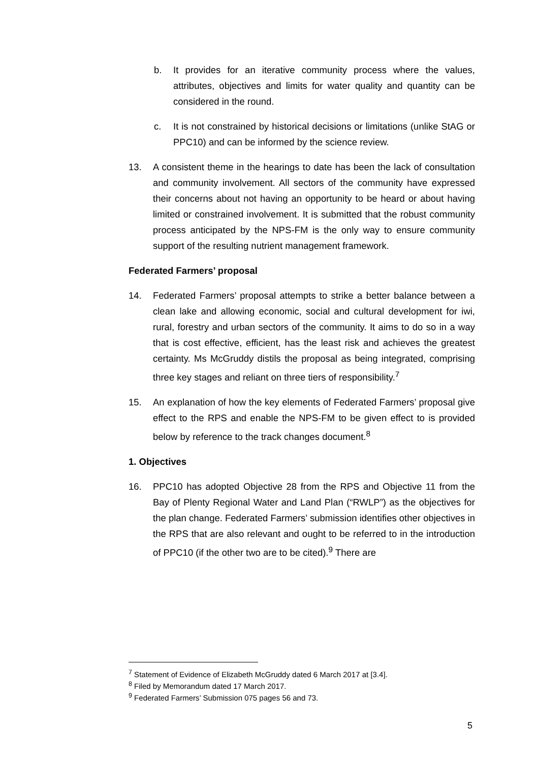b. It provides for an iterative community process where the values, attributes, objectives and limits for water quality and quantity can be considered in the round.
c. It is not constrained by historical decisions or limitations (unlike StAG or PPC10) and can be informed by the science review.
13. A consistent theme in the hearings to date has been the lack of consultation and community involvement. All sectors of the community have expressed their concerns about not having an opportunity to be heard or about having limited or constrained involvement. It is submitted that the robust community process anticipated by the NPS-FM is the only way to ensure community support of the resulting nutrient management framework.
Federated Farmers’ proposal
14. Federated Farmers’ proposal attempts to strike a better balance between a clean lake and allowing economic, social and cultural development for iwi, rural, forestry and urban sectors of the community. It aims to do so in a way that is cost effective, efficient, has the least risk and achieves the greatest certainty. Ms McGruddy distils the proposal as being integrated, comprising three key stages and reliant on three tiers of responsibility.<sup>7</sup>
15. An explanation of how the key elements of Federated Farmers’ proposal give effect to the RPS and enable the NPS-FM to be given effect to is provided below by reference to the track changes document.<sup>8</sup>
1. Objectives
16. PPC10 has adopted Objective 28 from the RPS and Objective 11 from the Bay of Plenty Regional Water and Land Plan (“RWLP”) as the objectives for the plan change. Federated Farmers’ submission identifies other objectives in the RPS that are also relevant and ought to be referred to in the introduction of PPC10 (if the other two are to be cited).<sup>9</sup> There are
<sup>7</sup> Statement of Evidence of Elizabeth McGruddy dated 6 March 2017 at [3.4].
<sup>8</sup> Filed by Memorandum dated 17 March 2017.
<sup>9</sup> Federated Farmers’ Submission 075 pages 56 and 73.
5